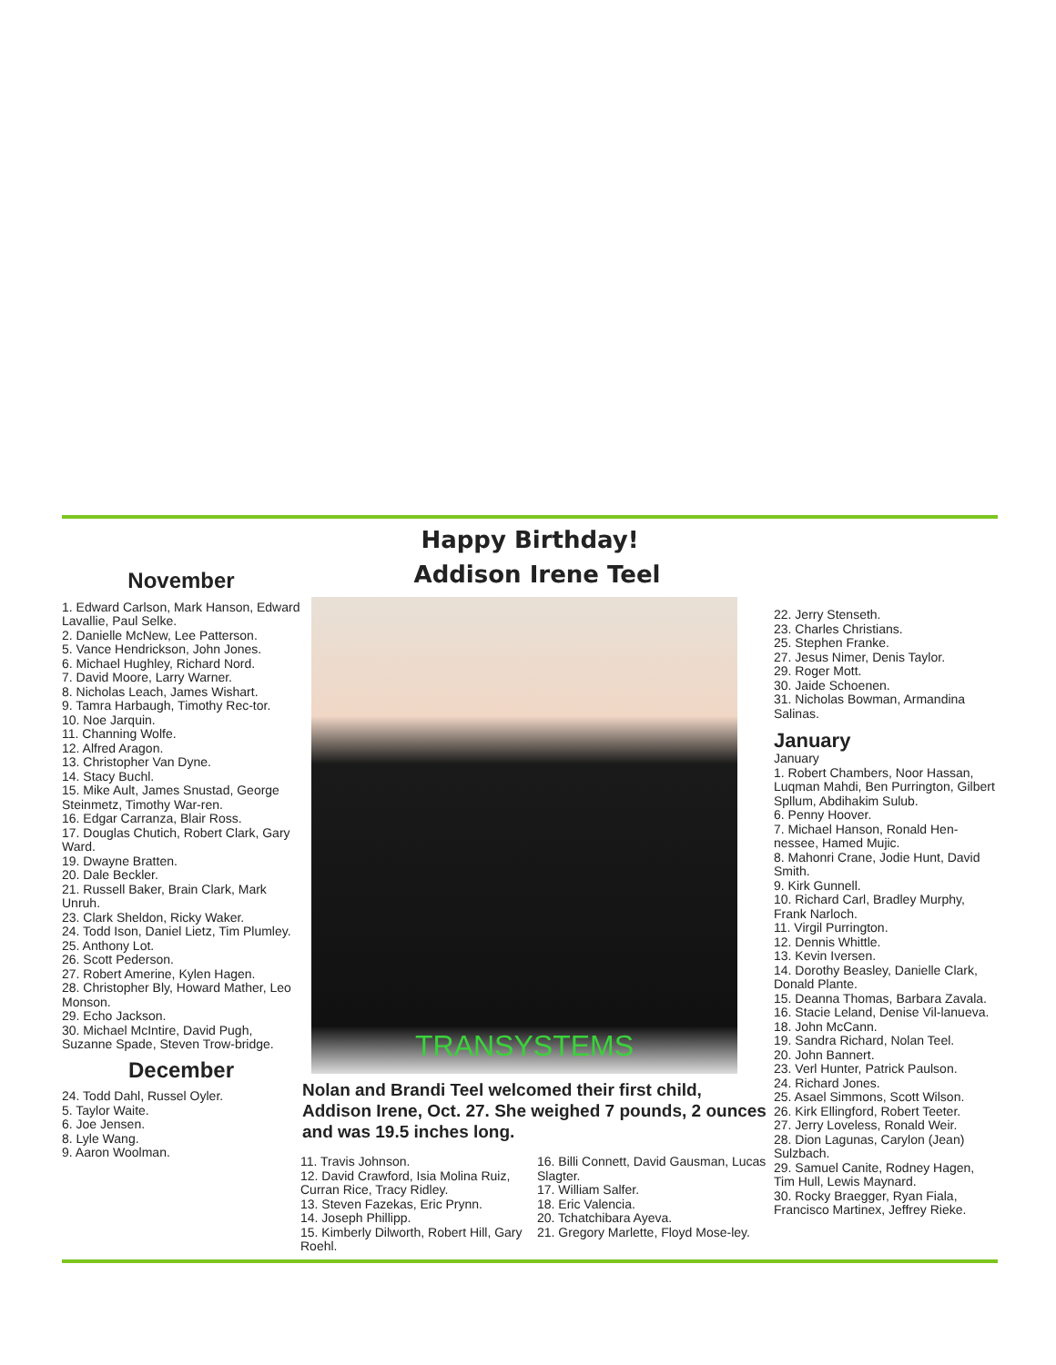Happy Birthday!
November
1. Edward Carlson, Mark Hanson, Edward Lavallie, Paul Selke.
2. Danielle McNew, Lee Patterson.
5. Vance Hendrickson, John Jones.
6. Michael Hughley, Richard Nord.
7. David Moore, Larry Warner.
8. Nicholas Leach, James Wishart.
9. Tamra Harbaugh, Timothy Rec-tor.
10. Noe Jarquin.
11. Channing Wolfe.
12. Alfred Aragon.
13. Christopher Van Dyne.
14. Stacy Buchl.
15. Mike Ault, James Snustad, George Steinmetz, Timothy War-ren.
16. Edgar Carranza, Blair Ross.
17. Douglas Chutich, Robert Clark, Gary Ward.
19. Dwayne Bratten.
20. Dale Beckler.
21. Russell Baker, Brain Clark, Mark Unruh.
23. Clark Sheldon, Ricky Waker.
24. Todd Ison, Daniel Lietz, Tim Plumley.
25. Anthony Lot.
26. Scott Pederson.
27. Robert Amerine, Kylen Hagen.
28. Christopher Bly, Howard Mather, Leo Monson.
29. Echo Jackson.
30. Michael McIntire, David Pugh, Suzanne Spade, Steven Trow-bridge.
December
24. Todd Dahl, Russel Oyler.
5. Taylor Waite.
6. Joe Jensen.
8. Lyle Wang.
9. Aaron Woolman.
Addison Irene Teel
TRANSYSTEMS
Nolan and Brandi Teel welcomed their first child, Addison Irene, Oct. 27. She weighed 7 pounds, 2 ounces and was 19.5 inches long.
11. Travis Johnson.
12. David Crawford, Isia Molina Ruiz, Curran Rice, Tracy Ridley.
13. Steven Fazekas, Eric Prynn.
14. Joseph Phillipp.
15. Kimberly Dilworth, Robert Hill, Gary Roehl.
16. Billi Connett, David Gausman, Lucas Slagter.
17. William Salfer.
18. Eric Valencia.
20. Tchatchibara Ayeva.
21. Gregory Marlette, Floyd Mose-ley.
22. Jerry Stenseth.
23. Charles Christians.
25. Stephen Franke.
27. Jesus Nimer, Denis Taylor.
29. Roger Mott.
30. Jaide Schoenen.
31. Nicholas Bowman, Armandina Salinas.
January
January
1. Robert Chambers, Noor Hassan, Luqman Mahdi, Ben Purrington, Gilbert Spllum, Abdihakim Sulub.
6. Penny Hoover.
7. Michael Hanson, Ronald Hen-nessee, Hamed Mujic.
8. Mahonri Crane, Jodie Hunt, David Smith.
9. Kirk Gunnell.
10. Richard Carl, Bradley Murphy, Frank Narloch.
11. Virgil Purrington.
12. Dennis Whittle.
13. Kevin Iversen.
14. Dorothy Beasley, Danielle Clark, Donald Plante.
15. Deanna Thomas, Barbara Zavala.
16. Stacie Leland, Denise Vil-lanueva.
18. John McCann.
19. Sandra Richard, Nolan Teel.
20. John Bannert.
23. Verl Hunter, Patrick Paulson.
24. Richard Jones.
25. Asael Simmons, Scott Wilson.
26. Kirk Ellingford, Robert Teeter.
27. Jerry Loveless, Ronald Weir.
28. Dion Lagunas, Carylon (Jean) Sulzbach.
29. Samuel Canite, Rodney Hagen, Tim Hull, Lewis Maynard.
30. Rocky Braegger, Ryan Fiala, Francisco Martinex, Jeffrey Rieke.